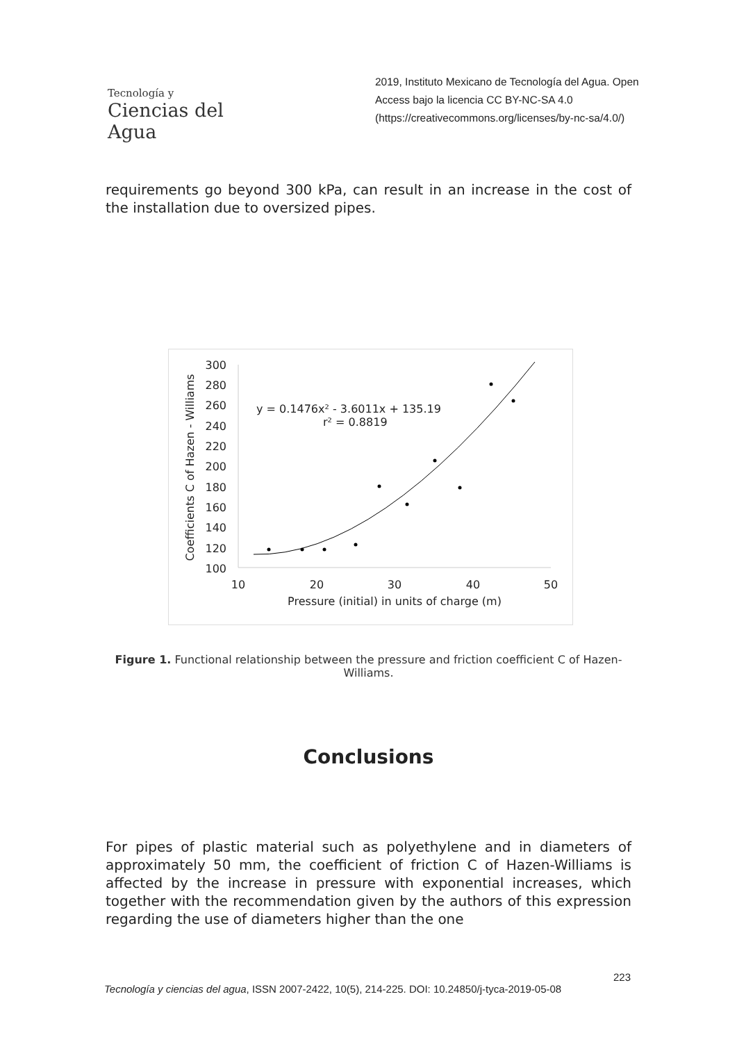Tecnología y
Ciencias del Agua
2019, Instituto Mexicano de Tecnología del Agua. Open Access bajo la licencia CC BY-NC-SA 4.0 (https://creativecommons.org/licenses/by-nc-sa/4.0/)
requirements go beyond 300 kPa, can result in an increase in the cost of the installation due to oversized pipes.
300
280
260
240
220
200
180
160
140
120
100
10
20
30
40
50
Pressure (initial) in units of charge (m)
Coefficients C of Hazen - Williams
y = 0.1476x² - 3.6011x + 135.19
r² = 0.8819
Figure 1. Functional relationship between the pressure and friction coefficient C of Hazen-Williams.
Conclusions
For pipes of plastic material such as polyethylene and in diameters of approximately 50 mm, the coefficient of friction C of Hazen-Williams is affected by the increase in pressure with exponential increases, which together with the recommendation given by the authors of this expression regarding the use of diameters higher than the one
223
Tecnología y ciencias del agua, ISSN 2007-2422, 10(5), 214-225. DOI: 10.24850/j-tyca-2019-05-08